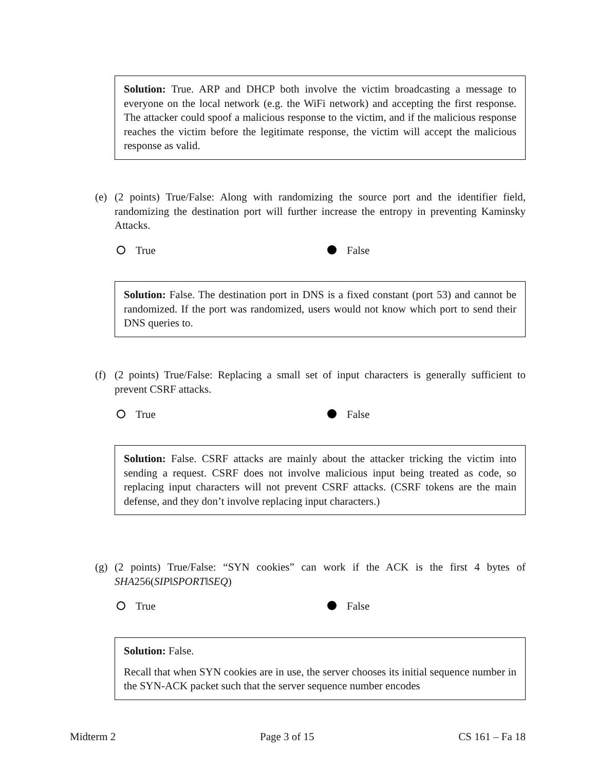Solution: True. ARP and DHCP both involve the victim broadcasting a message to everyone on the local network (e.g. the WiFi network) and accepting the first response. The attacker could spoof a malicious response to the victim, and if the malicious response reaches the victim before the legitimate response, the victim will accept the malicious response as valid.
(e)
(2 points) True/False: Along with randomizing the source port and the identifier field, randomizing the destination port will further increase the entropy in preventing Kaminsky Attacks.
True False
Solution: False. The destination port in DNS is a fixed constant (port 53) and cannot be randomized. If the port was randomized, users would not know which port to send their DNS queries to.
(f)
(2 points) True/False: Replacing a small set of input characters is generally sufficient to prevent CSRF attacks.
True False
Solution: False. CSRF attacks are mainly about the attacker tricking the victim into sending a request. CSRF does not involve malicious input being treated as code, so replacing input characters will not prevent CSRF attacks. (CSRF tokens are the main defense, and they don’t involve replacing input characters.)
(g)
(2 points) True/False: “SYN cookies” can work if the ACK is the first 4 bytes of SHA256(SIP‖SPORT‖SEQ)
True False
Solution: False.
Recall that when SYN cookies are in use, the server chooses its initial sequence number in the SYN-ACK packet such that the server sequence number encodes
Midterm 2 Page 3 of 15 CS 161 – Fa 18